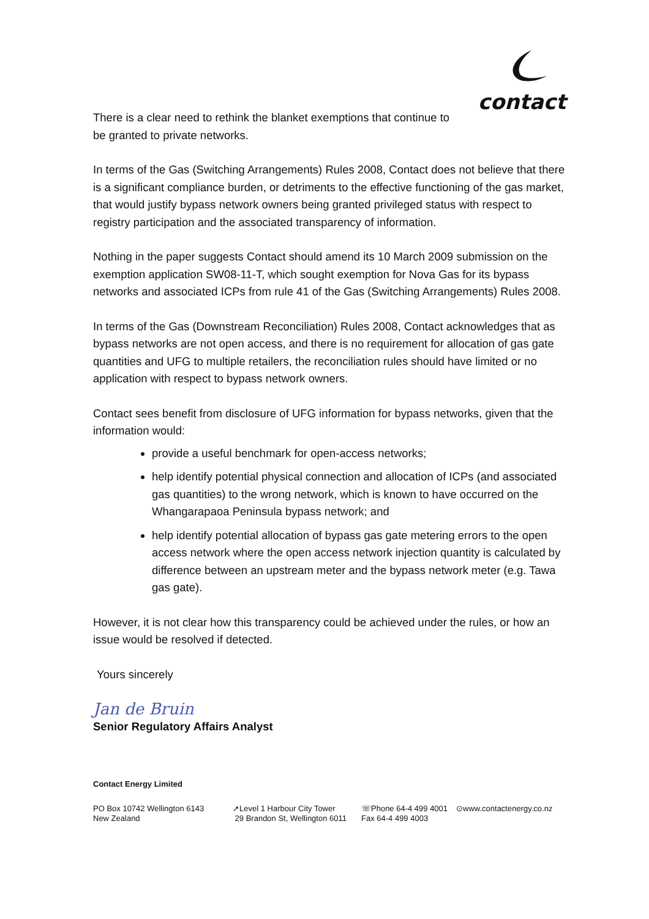contact
There is a clear need to rethink the blanket exemptions that continue to be granted to private networks.
In terms of the Gas (Switching Arrangements) Rules 2008, Contact does not believe that there is a significant compliance burden, or detriments to the effective functioning of the gas market, that would justify bypass network owners being granted privileged status with respect to registry participation and the associated transparency of information.
Nothing in the paper suggests Contact should amend its 10 March 2009 submission on the exemption application SW08-11-T, which sought exemption for Nova Gas for its bypass networks and associated ICPs from rule 41 of the Gas (Switching Arrangements) Rules 2008.
In terms of the Gas (Downstream Reconciliation) Rules 2008, Contact acknowledges that as bypass networks are not open access, and there is no requirement for allocation of gas gate quantities and UFG to multiple retailers, the reconciliation rules should have limited or no application with respect to bypass network owners.
Contact sees benefit from disclosure of UFG information for bypass networks, given that the information would:
provide a useful benchmark for open-access networks;
help identify potential physical connection and allocation of ICPs (and associated gas quantities) to the wrong network, which is known to have occurred on the Whangarapaoa Peninsula bypass network; and
help identify potential allocation of bypass gas gate metering errors to the open access network where the open access network injection quantity is calculated by difference between an upstream meter and the bypass network meter (e.g. Tawa gas gate).
However, it is not clear how this transparency could be achieved under the rules, or how an issue would be resolved if detected.
Yours sincerely
Jan de Bruin
Senior Regulatory Affairs Analyst
Contact Energy Limited
PO Box 10742 Wellington 6143
New Zealand
➚Level 1 Harbour City Tower
29 Brandon St, Wellington 6011
☏Phone 64-4 499 4001
Fax 64-4 499 4003
⊙www.contactenergy.co.nz